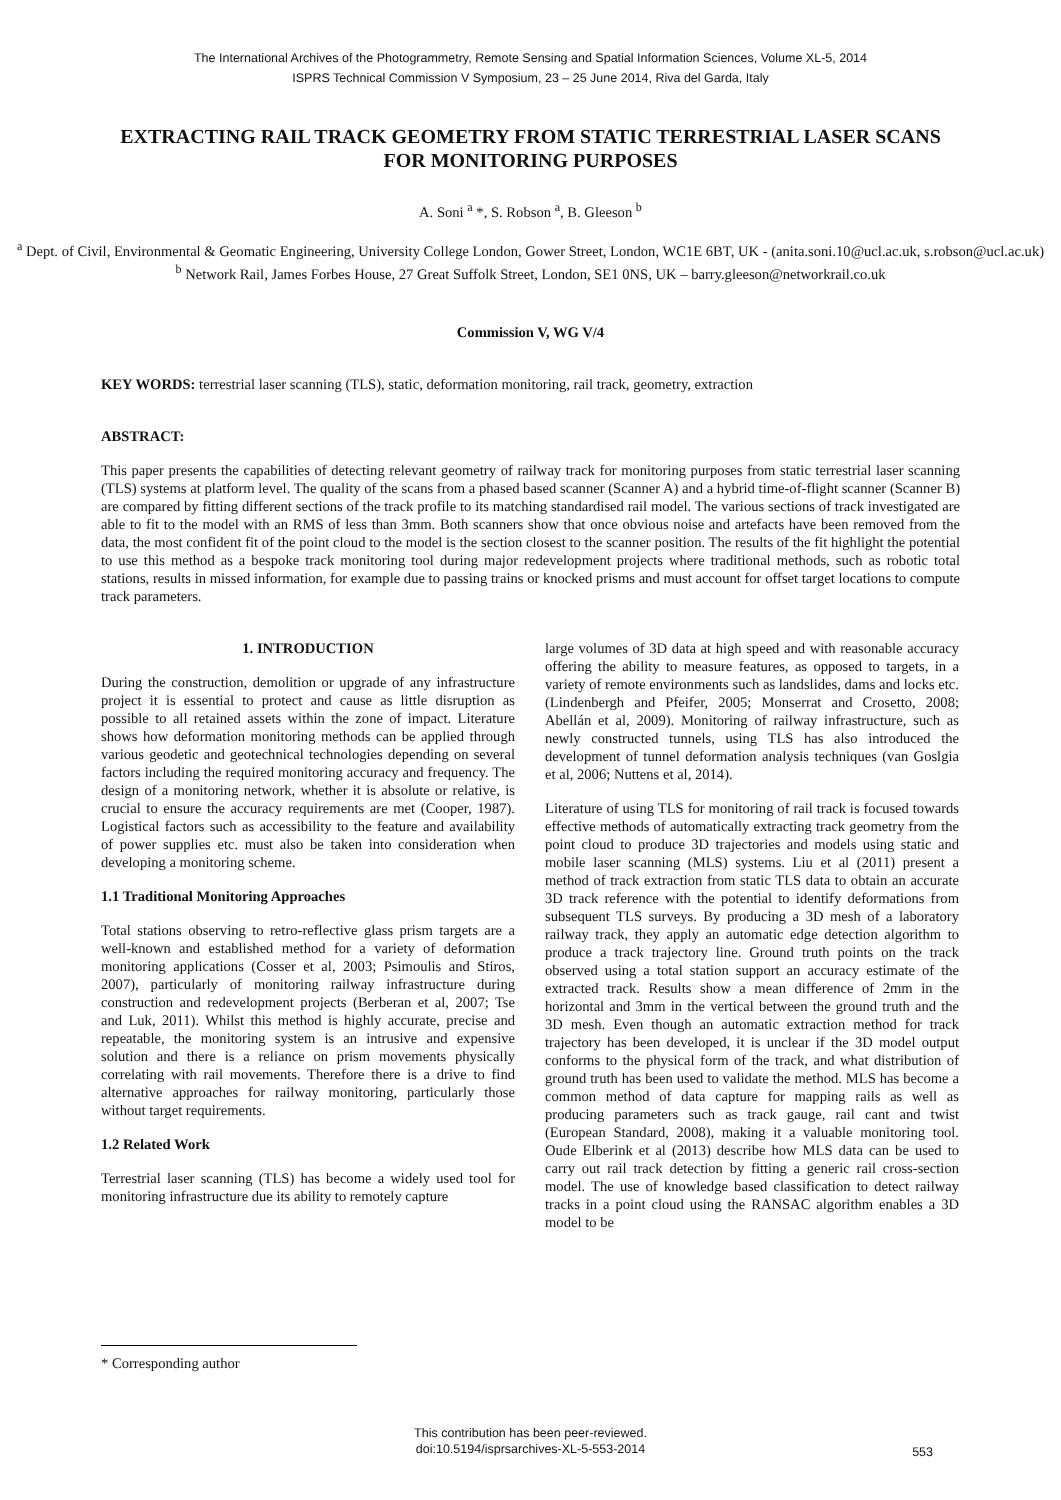The International Archives of the Photogrammetry, Remote Sensing and Spatial Information Sciences, Volume XL-5, 2014
ISPRS Technical Commission V Symposium, 23 – 25 June 2014, Riva del Garda, Italy
EXTRACTING RAIL TRACK GEOMETRY FROM STATIC TERRESTRIAL LASER SCANS FOR MONITORING PURPOSES
A. Soni <sup>a</sup> *, S. Robson <sup>a</sup>, B. Gleeson <sup>b</sup>
<sup>a</sup> Dept. of Civil, Environmental & Geomatic Engineering, University College London, Gower Street, London, WC1E 6BT, UK - (anita.soni.10@ucl.ac.uk, s.robson@ucl.ac.uk)
<sup>b</sup> Network Rail, James Forbes House, 27 Great Suffolk Street, London, SE1 0NS, UK – barry.gleeson@networkrail.co.uk
Commission V, WG V/4
KEY WORDS: terrestrial laser scanning (TLS), static, deformation monitoring, rail track, geometry, extraction
ABSTRACT:
This paper presents the capabilities of detecting relevant geometry of railway track for monitoring purposes from static terrestrial laser scanning (TLS) systems at platform level. The quality of the scans from a phased based scanner (Scanner A) and a hybrid time-of-flight scanner (Scanner B) are compared by fitting different sections of the track profile to its matching standardised rail model. The various sections of track investigated are able to fit to the model with an RMS of less than 3mm. Both scanners show that once obvious noise and artefacts have been removed from the data, the most confident fit of the point cloud to the model is the section closest to the scanner position. The results of the fit highlight the potential to use this method as a bespoke track monitoring tool during major redevelopment projects where traditional methods, such as robotic total stations, results in missed information, for example due to passing trains or knocked prisms and must account for offset target locations to compute track parameters.
1. INTRODUCTION
During the construction, demolition or upgrade of any infrastructure project it is essential to protect and cause as little disruption as possible to all retained assets within the zone of impact. Literature shows how deformation monitoring methods can be applied through various geodetic and geotechnical technologies depending on several factors including the required monitoring accuracy and frequency. The design of a monitoring network, whether it is absolute or relative, is crucial to ensure the accuracy requirements are met (Cooper, 1987). Logistical factors such as accessibility to the feature and availability of power supplies etc. must also be taken into consideration when developing a monitoring scheme.
1.1 Traditional Monitoring Approaches
Total stations observing to retro-reflective glass prism targets are a well-known and established method for a variety of deformation monitoring applications (Cosser et al, 2003; Psimoulis and Stiros, 2007), particularly of monitoring railway infrastructure during construction and redevelopment projects (Berberan et al, 2007; Tse and Luk, 2011). Whilst this method is highly accurate, precise and repeatable, the monitoring system is an intrusive and expensive solution and there is a reliance on prism movements physically correlating with rail movements. Therefore there is a drive to find alternative approaches for railway monitoring, particularly those without target requirements.
1.2 Related Work
Terrestrial laser scanning (TLS) has become a widely used tool for monitoring infrastructure due its ability to remotely capture
large volumes of 3D data at high speed and with reasonable accuracy offering the ability to measure features, as opposed to targets, in a variety of remote environments such as landslides, dams and locks etc. (Lindenbergh and Pfeifer, 2005; Monserrat and Crosetto, 2008; Abellán et al, 2009). Monitoring of railway infrastructure, such as newly constructed tunnels, using TLS has also introduced the development of tunnel deformation analysis techniques (van Goslgia et al, 2006; Nuttens et al, 2014).
Literature of using TLS for monitoring of rail track is focused towards effective methods of automatically extracting track geometry from the point cloud to produce 3D trajectories and models using static and mobile laser scanning (MLS) systems. Liu et al (2011) present a method of track extraction from static TLS data to obtain an accurate 3D track reference with the potential to identify deformations from subsequent TLS surveys. By producing a 3D mesh of a laboratory railway track, they apply an automatic edge detection algorithm to produce a track trajectory line. Ground truth points on the track observed using a total station support an accuracy estimate of the extracted track. Results show a mean difference of 2mm in the horizontal and 3mm in the vertical between the ground truth and the 3D mesh. Even though an automatic extraction method for track trajectory has been developed, it is unclear if the 3D model output conforms to the physical form of the track, and what distribution of ground truth has been used to validate the method. MLS has become a common method of data capture for mapping rails as well as producing parameters such as track gauge, rail cant and twist (European Standard, 2008), making it a valuable monitoring tool. Oude Elberink et al (2013) describe how MLS data can be used to carry out rail track detection by fitting a generic rail cross-section model. The use of knowledge based classification to detect railway tracks in a point cloud using the RANSAC algorithm enables a 3D model to be
* Corresponding author
This contribution has been peer-reviewed.
doi:10.5194/isprsarchives-XL-5-553-2014
553